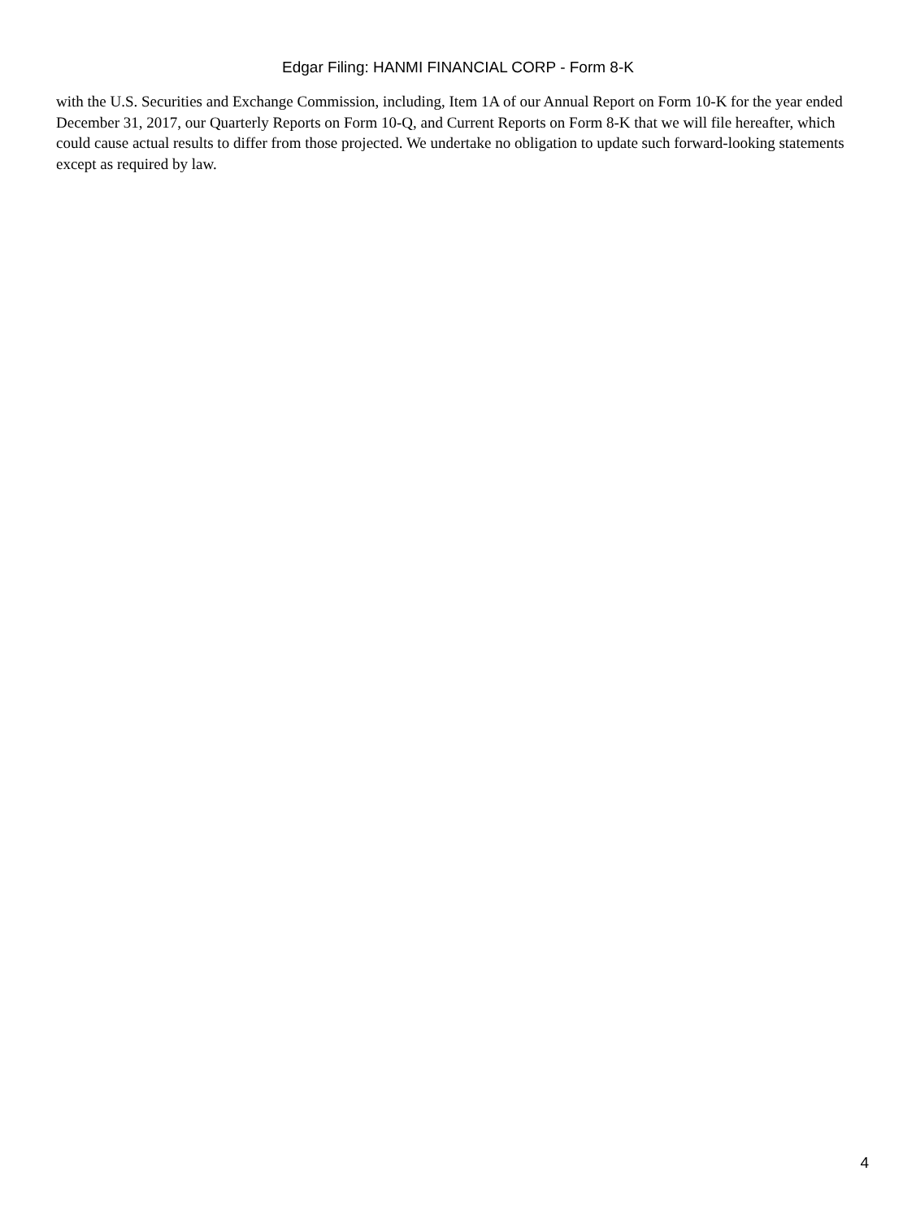Edgar Filing: HANMI FINANCIAL CORP - Form 8-K
with the U.S. Securities and Exchange Commission, including, Item 1A of our Annual Report on Form 10-K for the year ended December 31, 2017, our Quarterly Reports on Form 10-Q, and Current Reports on Form 8-K that we will file hereafter, which could cause actual results to differ from those projected. We undertake no obligation to update such forward-looking statements except as required by law.
4